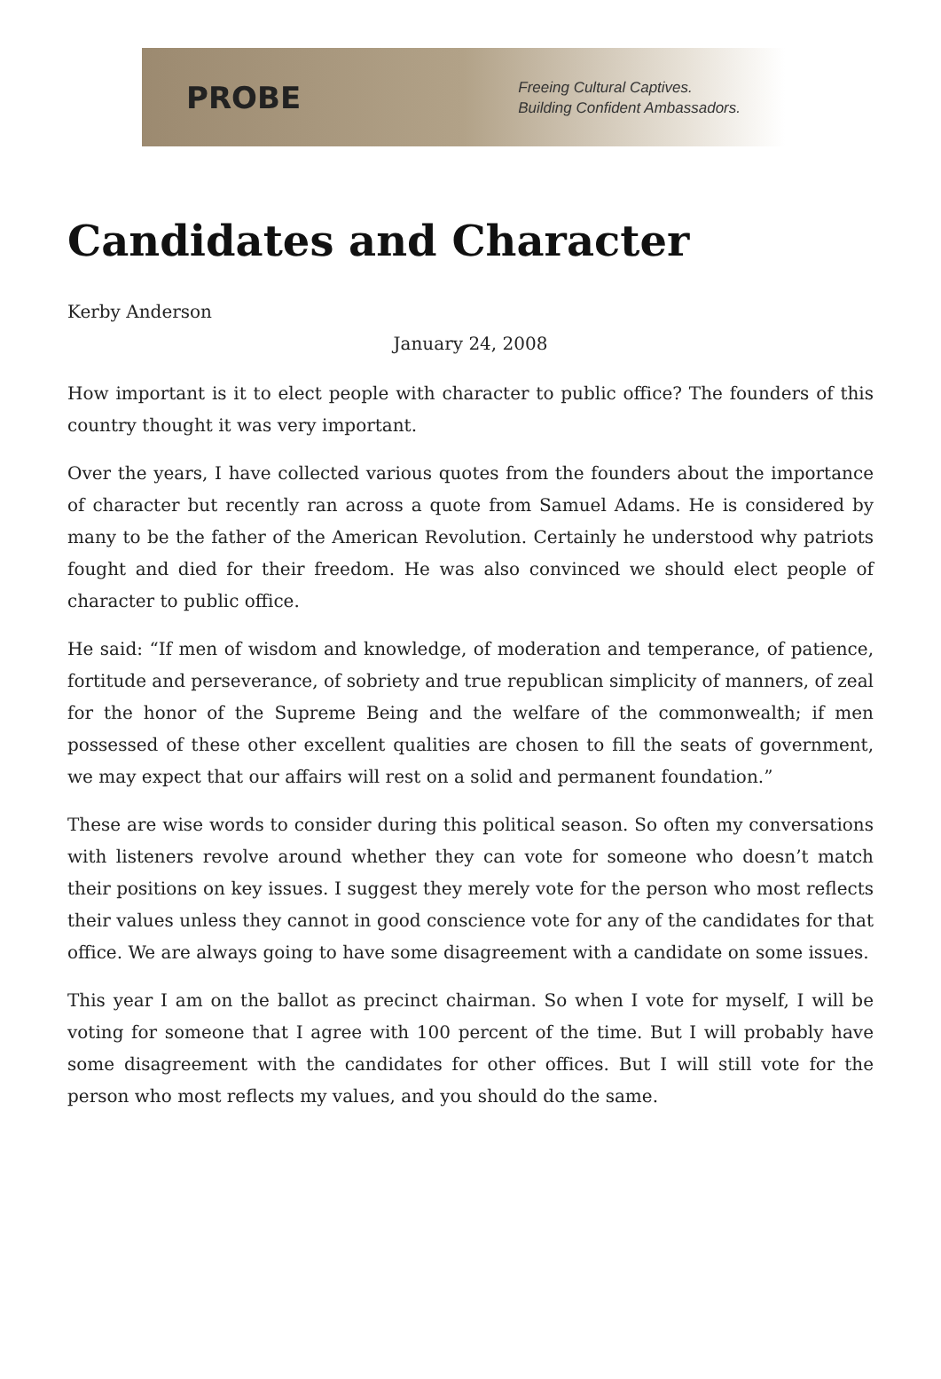PROBE
Freeing Cultural Captives.
Building Confident Ambassadors.
Candidates and Character
Kerby Anderson
January 24, 2008
How important is it to elect people with character to public office? The founders of this country thought it was very important.
Over the years, I have collected various quotes from the founders about the importance of character but recently ran across a quote from Samuel Adams. He is considered by many to be the father of the American Revolution. Certainly he understood why patriots fought and died for their freedom. He was also convinced we should elect people of character to public office.
He said: “If men of wisdom and knowledge, of moderation and temperance, of patience, fortitude and perseverance, of sobriety and true republican simplicity of manners, of zeal for the honor of the Supreme Being and the welfare of the commonwealth; if men possessed of these other excellent qualities are chosen to fill the seats of government, we may expect that our affairs will rest on a solid and permanent foundation.”
These are wise words to consider during this political season. So often my conversations with listeners revolve around whether they can vote for someone who doesn’t match their positions on key issues. I suggest they merely vote for the person who most reflects their values unless they cannot in good conscience vote for any of the candidates for that office. We are always going to have some disagreement with a candidate on some issues.
This year I am on the ballot as precinct chairman. So when I vote for myself, I will be voting for someone that I agree with 100 percent of the time. But I will probably have some disagreement with the candidates for other offices. But I will still vote for the person who most reflects my values, and you should do the same.